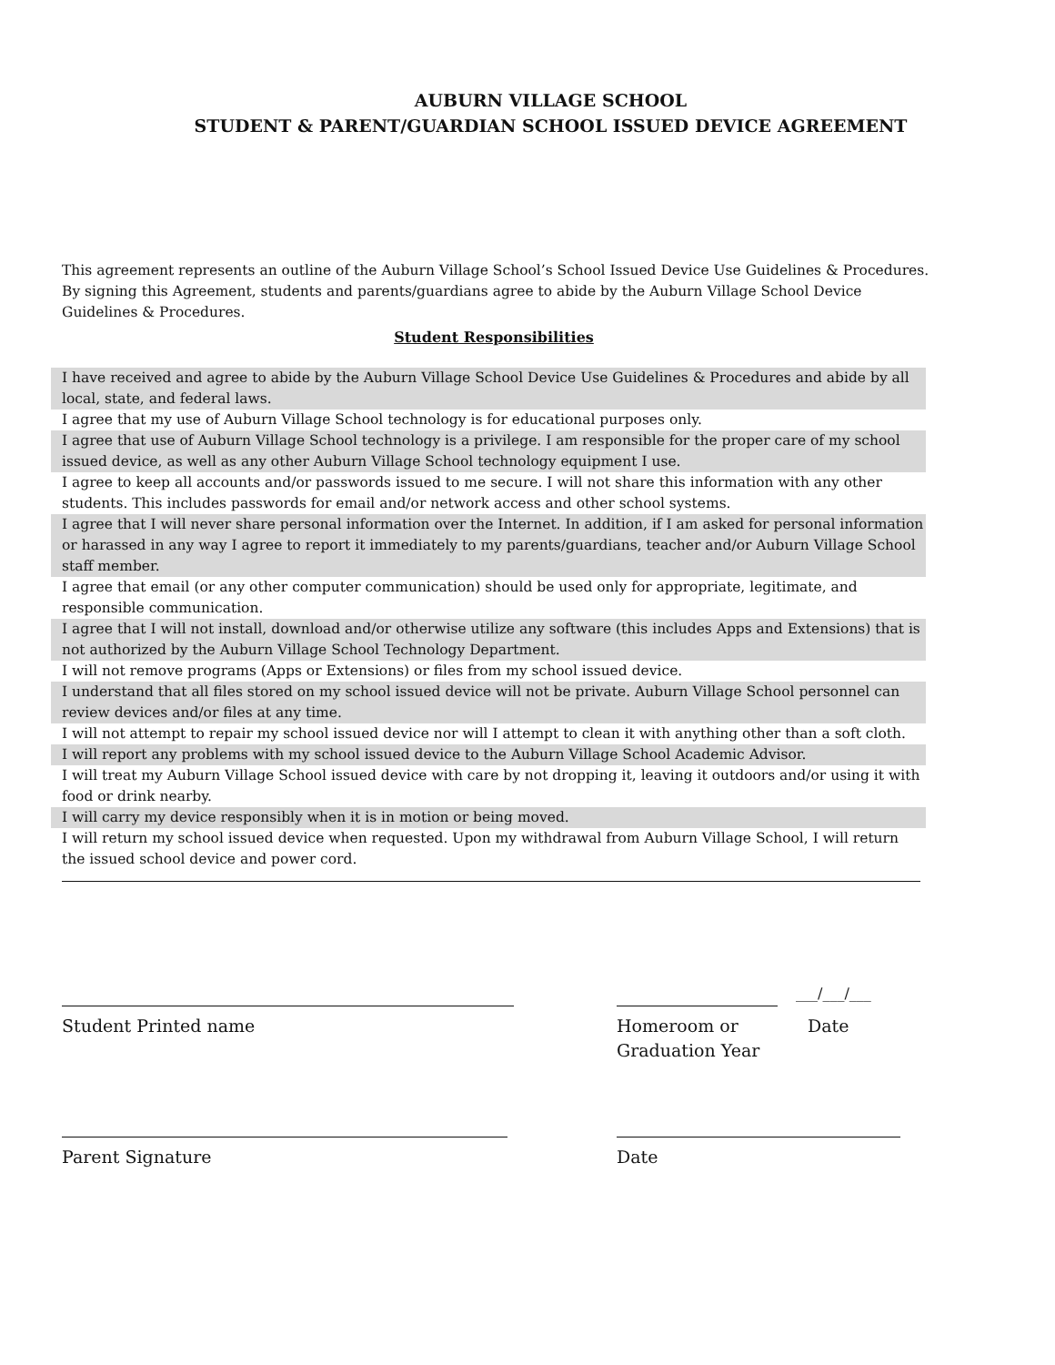AUBURN VILLAGE SCHOOL
STUDENT & PARENT/GUARDIAN SCHOOL ISSUED DEVICE AGREEMENT
This agreement represents an outline of the Auburn Village School’s School Issued Device Use Guidelines & Procedures. By signing this Agreement, students and parents/guardians agree to abide by the Auburn Village School Device Guidelines & Procedures.
Student Responsibilities
I have received and agree to abide by the Auburn Village School Device Use Guidelines & Procedures and abide by all local, state, and federal laws.
I agree that my use of Auburn Village School technology is for educational purposes only.
I agree that use of Auburn Village School technology is a privilege. I am responsible for the proper care of my school issued device, as well as any other Auburn Village School technology equipment I use.
I agree to keep all accounts and/or passwords issued to me secure. I will not share this information with any other students. This includes passwords for email and/or network access and other school systems.
I agree that I will never share personal information over the Internet. In addition, if I am asked for personal information or harassed in any way I agree to report it immediately to my parents/guardians, teacher and/or Auburn Village School staff member.
I agree that email (or any other computer communication) should be used only for appropriate, legitimate, and responsible communication.
I agree that I will not install, download and/or otherwise utilize any software (this includes Apps and Extensions) that is not authorized by the Auburn Village School Technology Department.
I will not remove programs (Apps or Extensions) or files from my school issued device.
I understand that all files stored on my school issued device will not be private. Auburn Village School personnel can review devices and/or files at any time.
I will not attempt to repair my school issued device nor will I attempt to clean it with anything other than a soft cloth.
I will report any problems with my school issued device to the Auburn Village School Academic Advisor.
I will treat my Auburn Village School issued device with care by not dropping it, leaving it outdoors and/or using it with food or drink nearby.
I will carry my device responsibly when it is in motion or being moved.
I will return my school issued device when requested. Upon my withdrawal from Auburn Village School, I will return the issued school device and power cord.
Student Printed name
___/___/___
Homeroom or
Graduation Year Date
Parent Signature Date